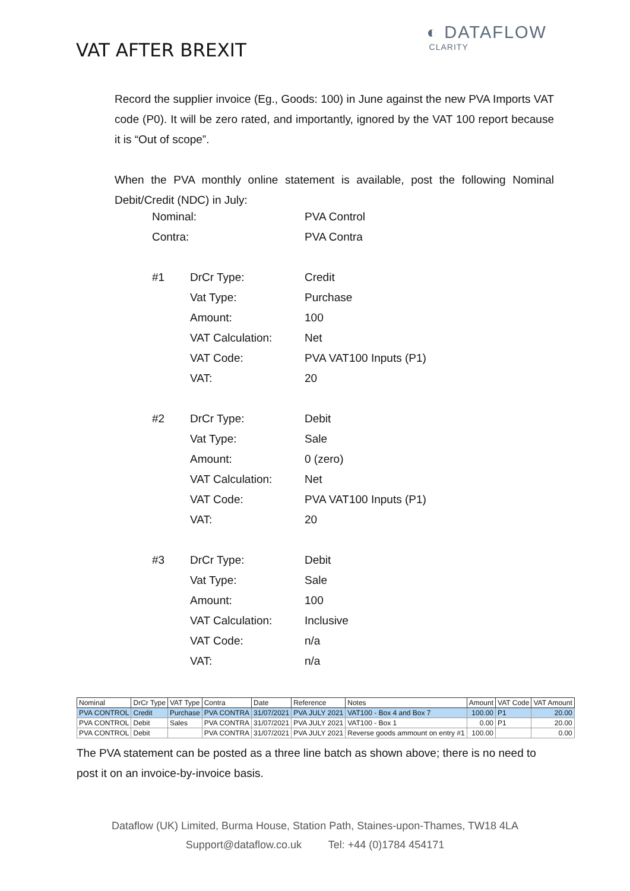VAT AFTER BREXIT
◐ DATAFLOW
CLARITY
Record the supplier invoice (Eg., Goods: 100) in June against the new PVA Imports VAT code (P0). It will be zero rated, and importantly, ignored by the VAT 100 report because it is “Out of scope”.
When the PVA monthly online statement is available, post the following Nominal Debit/Credit (NDC) in July:
| Nominal: | | PVA Control |
| Contra: | | PVA Contra |
| #1 | DrCr Type: | Credit |
| | Vat Type: | Purchase |
| | Amount: | 100 |
| | VAT Calculation: | Net |
| | VAT Code: | PVA VAT100 Inputs (P1) |
| | VAT: | 20 |
| #2 | DrCr Type: | Debit |
| | Vat Type: | Sale |
| | Amount: | 0 (zero) |
| | VAT Calculation: | Net |
| | VAT Code: | PVA VAT100 Inputs (P1) |
| | VAT: | 20 |
| #3 | DrCr Type: | Debit |
| | Vat Type: | Sale |
| | Amount: | 100 |
| | VAT Calculation: | Inclusive |
| | VAT Code: | n/a |
| | VAT: | n/a |
| Nominal | DrCr Type | VAT Type | Contra | Date | Reference | Notes | Amount | VAT Code | VAT Amount |
| --- | --- | --- | --- | --- | --- | --- | --- | --- | --- |
| PVA CONTROL | Credit | Purchase | PVA CONTRA | 31/07/2021 | PVA JULY 2021 | VAT100 - Box 4 and Box 7 | 100.00 | P1 | 20.00 |
| PVA CONTROL | Debit | Sales | PVA CONTRA | 31/07/2021 | PVA JULY 2021 | VAT100 - Box 1 | 0.00 | P1 | 20.00 |
| PVA CONTROL | Debit | | PVA CONTRA | 31/07/2021 | PVA JULY 2021 | Reverse goods ammount on entry #1 | 100.00 | | 0.00 |
The PVA statement can be posted as a three line batch as shown above; there is no need to post it on an invoice-by-invoice basis.
Dataflow (UK) Limited, Burma House, Station Path, Staines-upon-Thames, TW18 4LA
Support@dataflow.co.uk Tel: +44 (0)1784 454171